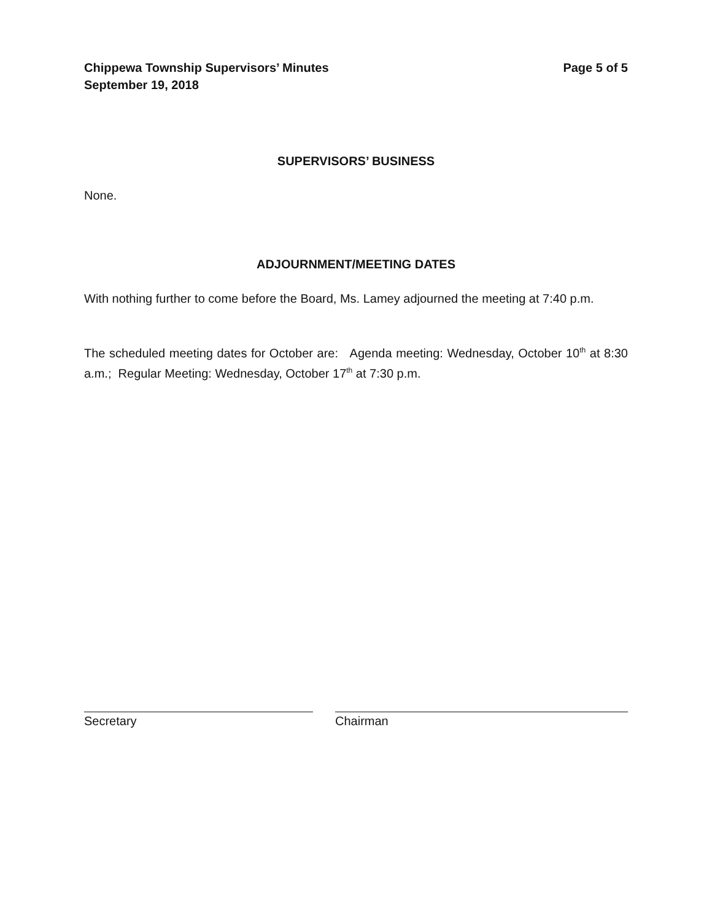Chippewa Township Supervisors’ Minutes
September 19, 2018
Page 5 of 5
SUPERVISORS’ BUSINESS
None.
ADJOURNMENT/MEETING DATES
With nothing further to come before the Board, Ms. Lamey adjourned the meeting at 7:40 p.m.
The scheduled meeting dates for October are: Agenda meeting: Wednesday, October 10<sup>th</sup> at 8:30 a.m.; Regular Meeting: Wednesday, October 17<sup>th</sup> at 7:30 p.m.
Secretary Chairman